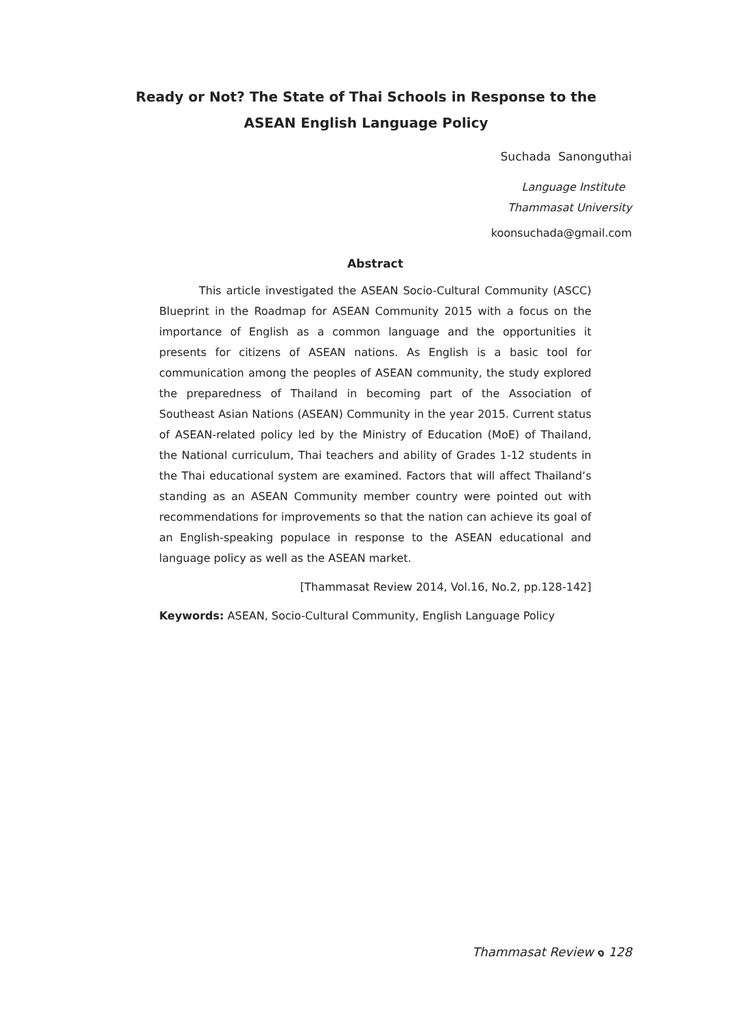Ready or Not? The State of Thai Schools in Response to the ASEAN English Language Policy
Suchada Sanonguthai
Language Institute
Thammasat University
koonsuchada@gmail.com
Abstract
This article investigated the ASEAN Socio-Cultural Community (ASCC) Blueprint in the Roadmap for ASEAN Community 2015 with a focus on the importance of English as a common language and the opportunities it presents for citizens of ASEAN nations. As English is a basic tool for communication among the peoples of ASEAN community, the study explored the preparedness of Thailand in becoming part of the Association of Southeast Asian Nations (ASEAN) Community in the year 2015. Current status of ASEAN-related policy led by the Ministry of Education (MoE) of Thailand, the National curriculum, Thai teachers and ability of Grades 1-12 students in the Thai educational system are examined. Factors that will affect Thailand’s standing as an ASEAN Community member country were pointed out with recommendations for improvements so that the nation can achieve its goal of an English-speaking populace in response to the ASEAN educational and language policy as well as the ASEAN market.
[Thammasat Review 2014, Vol.16, No.2, pp.128-142]
Keywords: ASEAN, Socio-Cultural Community, English Language Policy
Thammasat Review ๑ 128